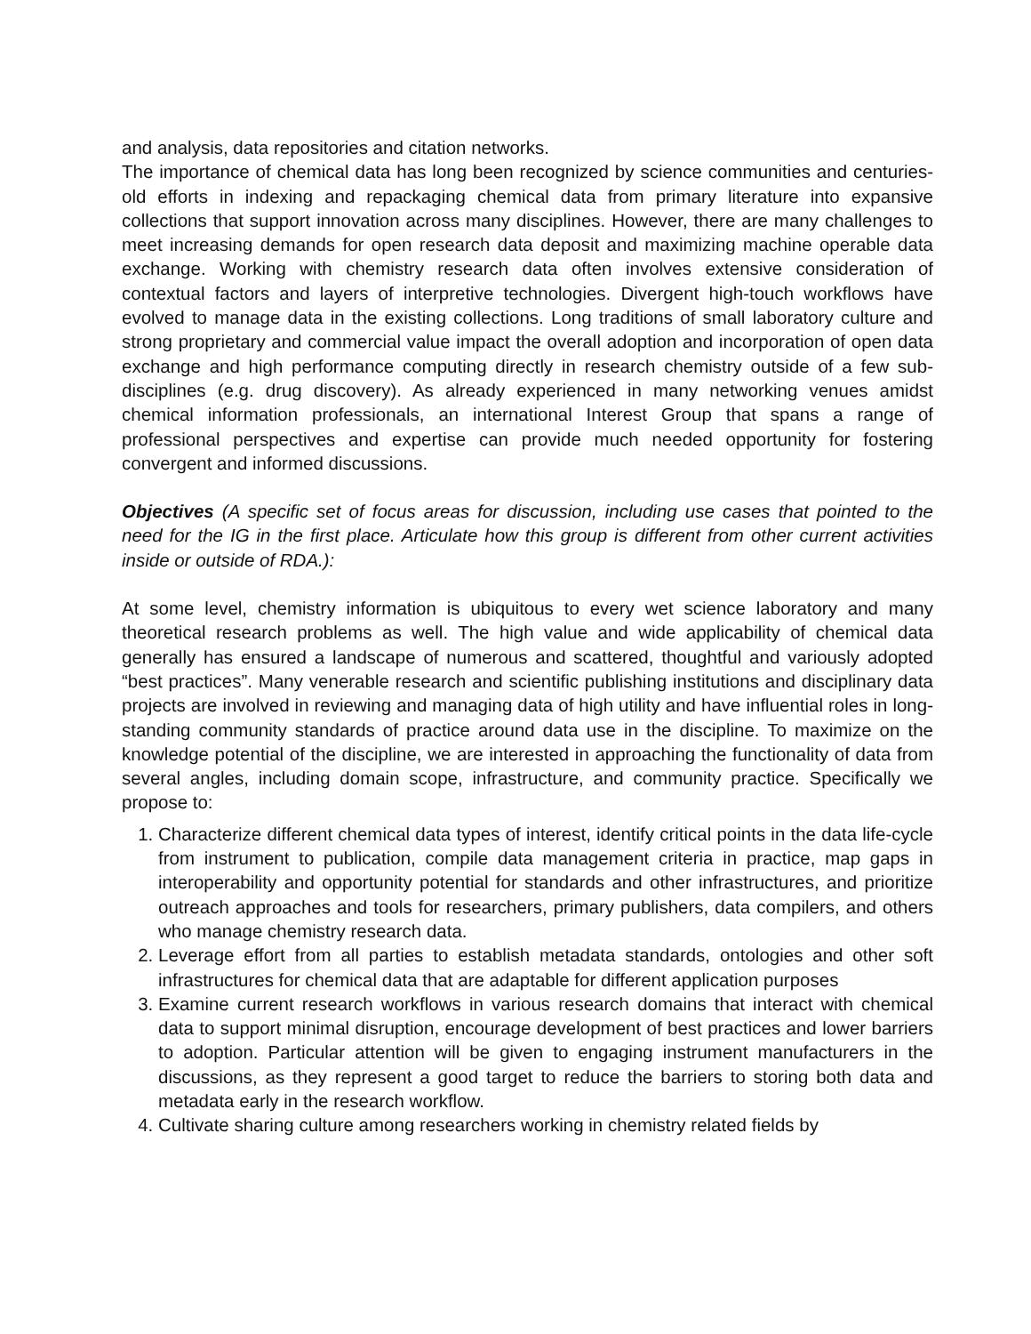and analysis, data repositories and citation networks.
The importance of chemical data has long been recognized by science communities and centuries-old efforts in indexing and repackaging chemical data from primary literature into expansive collections that support innovation across many disciplines. However, there are many challenges to meet increasing demands for open research data deposit and maximizing machine operable data exchange. Working with chemistry research data often involves extensive consideration of contextual factors and layers of interpretive technologies. Divergent high-touch workflows have evolved to manage data in the existing collections. Long traditions of small laboratory culture and strong proprietary and commercial value impact the overall adoption and incorporation of open data exchange and high performance computing directly in research chemistry outside of a few sub-disciplines (e.g. drug discovery). As already experienced in many networking venues amidst chemical information professionals, an international Interest Group that spans a range of professional perspectives and expertise can provide much needed opportunity for fostering convergent and informed discussions.
Objectives (A specific set of focus areas for discussion, including use cases that pointed to the need for the IG in the first place. Articulate how this group is different from other current activities inside or outside of RDA.):
At some level, chemistry information is ubiquitous to every wet science laboratory and many theoretical research problems as well. The high value and wide applicability of chemical data generally has ensured a landscape of numerous and scattered, thoughtful and variously adopted “best practices”. Many venerable research and scientific publishing institutions and disciplinary data projects are involved in reviewing and managing data of high utility and have influential roles in long-standing community standards of practice around data use in the discipline. To maximize on the knowledge potential of the discipline, we are interested in approaching the functionality of data from several angles, including domain scope, infrastructure, and community practice. Specifically we propose to:
1. Characterize different chemical data types of interest, identify critical points in the data life-cycle from instrument to publication, compile data management criteria in practice, map gaps in interoperability and opportunity potential for standards and other infrastructures, and prioritize outreach approaches and tools for researchers, primary publishers, data compilers, and others who manage chemistry research data.
2. Leverage effort from all parties to establish metadata standards, ontologies and other soft infrastructures for chemical data that are adaptable for different application purposes
3. Examine current research workflows in various research domains that interact with chemical data to support minimal disruption, encourage development of best practices and lower barriers to adoption. Particular attention will be given to engaging instrument manufacturers in the discussions, as they represent a good target to reduce the barriers to storing both data and metadata early in the research workflow.
4. Cultivate sharing culture among researchers working in chemistry related fields by